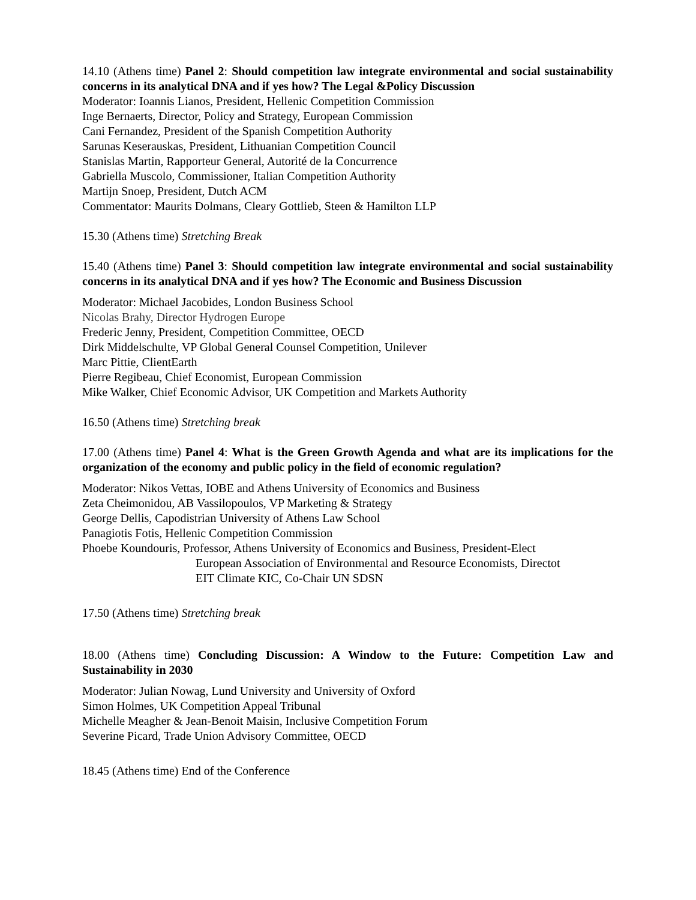14.10 (Athens time) Panel 2: Should competition law integrate environmental and social sustainability concerns in its analytical DNA and if yes how? The Legal &Policy Discussion
Moderator: Ioannis Lianos, President, Hellenic Competition Commission
Inge Bernaerts, Director, Policy and Strategy, European Commission
Cani Fernandez, President of the Spanish Competition Authority
Sarunas Keserauskas, President, Lithuanian Competition Council
Stanislas Martin, Rapporteur General, Autorité de la Concurrence
Gabriella Muscolo, Commissioner, Italian Competition Authority
Martijn Snoep, President, Dutch ACM
Commentator: Maurits Dolmans, Cleary Gottlieb, Steen & Hamilton LLP
15.30 (Athens time) Stretching Break
15.40 (Athens time) Panel 3: Should competition law integrate environmental and social sustainability concerns in its analytical DNA and if yes how? The Economic and Business Discussion
Moderator: Michael Jacobides, London Business School
Nicolas Brahy, Director Hydrogen Europe
Frederic Jenny, President, Competition Committee, OECD
Dirk Middelschulte, VP Global General Counsel Competition, Unilever
Marc Pittie, ClientEarth
Pierre Regibeau, Chief Economist, European Commission
Mike Walker, Chief Economic Advisor, UK Competition and Markets Authority
16.50 (Athens time) Stretching break
17.00 (Athens time) Panel 4: What is the Green Growth Agenda and what are its implications for the organization of the economy and public policy in the field of economic regulation?
Moderator: Nikos Vettas, IOBE and Athens University of Economics and Business
Zeta Cheimonidou, AB Vassilopoulos, VP Marketing & Strategy
George Dellis, Capodistrian University of Athens Law School
Panagiotis Fotis, Hellenic Competition Commission
Phoebe Koundouris, Professor, Athens University of Economics and Business, President-Elect
European Association of Environmental and Resource Economists, Directot
EIT Climate KIC, Co-Chair UN SDSN
17.50 (Athens time) Stretching break
18.00 (Athens time) Concluding Discussion: A Window to the Future: Competition Law and Sustainability in 2030
Moderator: Julian Nowag, Lund University and University of Oxford
Simon Holmes, UK Competition Appeal Tribunal
Michelle Meagher & Jean-Benoit Maisin, Inclusive Competition Forum
Severine Picard, Trade Union Advisory Committee, OECD
18.45 (Athens time) End of the Conference